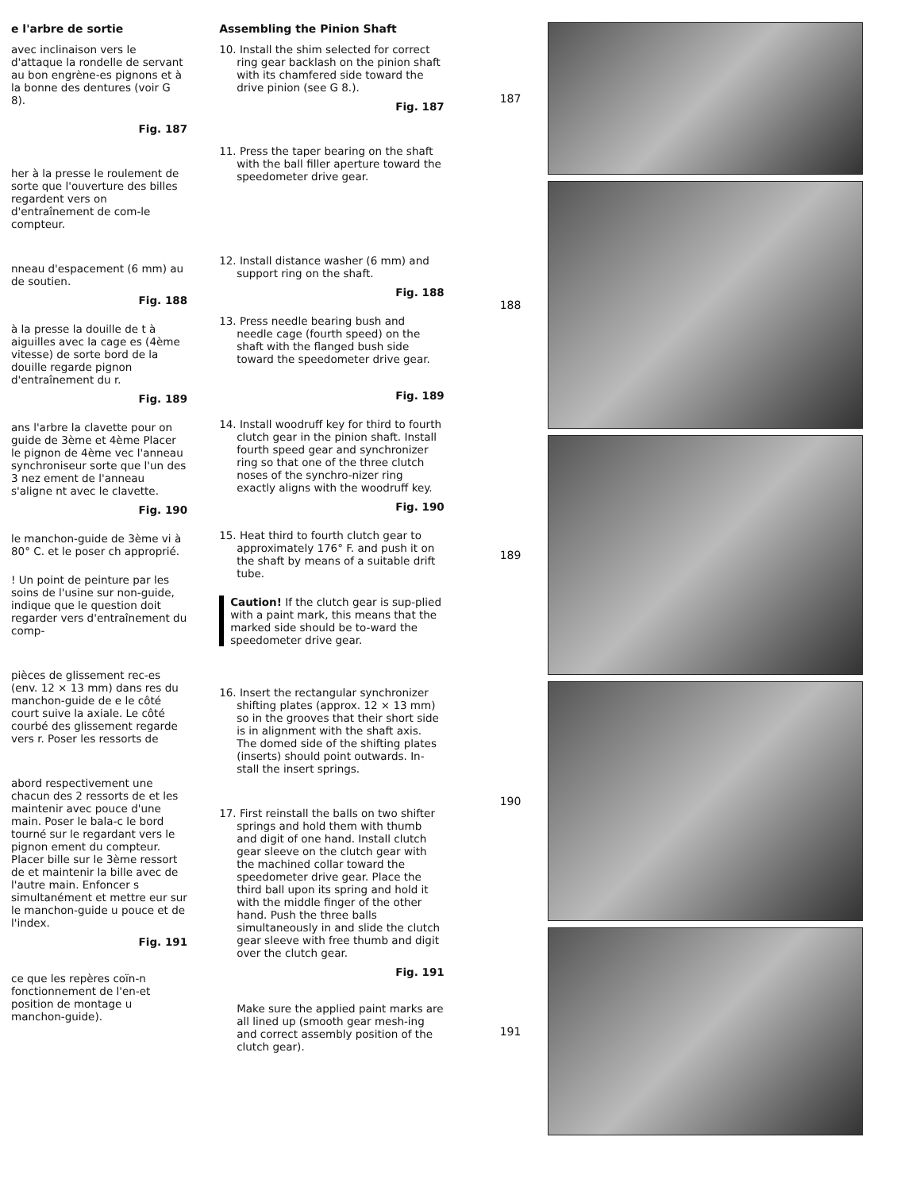e l'arbre de sortie
avec inclinaison vers le d'attaque la rondelle de servant au bon engrène-es pignons et à la bonne des dentures (voir G 8).
Fig. 187
her à la presse le roulement de sorte que l'ouverture des billes regardent vers on d'entraînement de com-le compteur.
nneau d'espacement (6 mm) au de soutien.
Fig. 188
à la presse la douille de t à aiguilles avec la cage es (4ème vitesse) de sorte bord de la douille regarde pignon d'entraînement du r.
Fig. 189
ans l'arbre la clavette pour on guide de 3ème et 4ème Placer le pignon de 4ème vec l'anneau synchroniseur sorte que l'un des 3 nez ement de l'anneau s'aligne nt avec le clavette.
Fig. 190
le manchon-guide de 3ème vi à 80° C. et le poser ch approprié.
! Un point de peinture par les soins de l'usine sur non-guide, indique que le question doit regarder vers d'entraînement du comp-
pièces de glissement rec-es (env. 12 × 13 mm) dans res du manchon-guide de e le côté court suive la axiale. Le côté courbé des glissement regarde vers r. Poser les ressorts de
abord respectivement une chacun des 2 ressorts de et les maintenir avec pouce d'une main. Poser le bala-c le bord tourné sur le regardant vers le pignon ement du compteur. Placer bille sur le 3ème ressort de et maintenir la bille avec de l'autre main. Enfoncer s simultanément et mettre eur sur le manchon-guide u pouce et de l'index.
Fig. 191
ce que les repères coïn-n fonctionnement de l'en-et position de montage u manchon-guide).
Assembling the Pinion Shaft
10. Install the shim selected for correct ring gear backlash on the pinion shaft with its chamfered side toward the drive pinion (see G 8.).
Fig. 187
11. Press the taper bearing on the shaft with the ball filler aperture toward the speedometer drive gear.
12. Install distance washer (6 mm) and support ring on the shaft.
Fig. 188
13. Press needle bearing bush and needle cage (fourth speed) on the shaft with the flanged bush side toward the speedometer drive gear.
Fig. 189
14. Install woodruff key for third to fourth clutch gear in the pinion shaft. Install fourth speed gear and synchronizer ring so that one of the three clutch noses of the synchro-nizer ring exactly aligns with the woodruff key.
Fig. 190
15. Heat third to fourth clutch gear to approximately 176° F. and push it on the shaft by means of a suitable drift tube.
Caution! If the clutch gear is sup-plied with a paint mark, this means that the marked side should be to-ward the speedometer drive gear.
16. Insert the rectangular synchronizer shifting plates (approx. 12 × 13 mm) so in the grooves that their short side is in alignment with the shaft axis. The domed side of the shifting plates (inserts) should point outwards. In-stall the insert springs.
17. First reinstall the balls on two shifter springs and hold them with thumb and digit of one hand. Install clutch gear sleeve on the clutch gear with the machined collar toward the speedometer drive gear. Place the third ball upon its spring and hold it with the middle finger of the other hand. Push the three balls simultaneously in and slide the clutch gear sleeve with free thumb and digit over the clutch gear.
Fig. 191
Make sure the applied paint marks are all lined up (smooth gear mesh-ing and correct assembly position of the clutch gear).
187
188
189
190
191